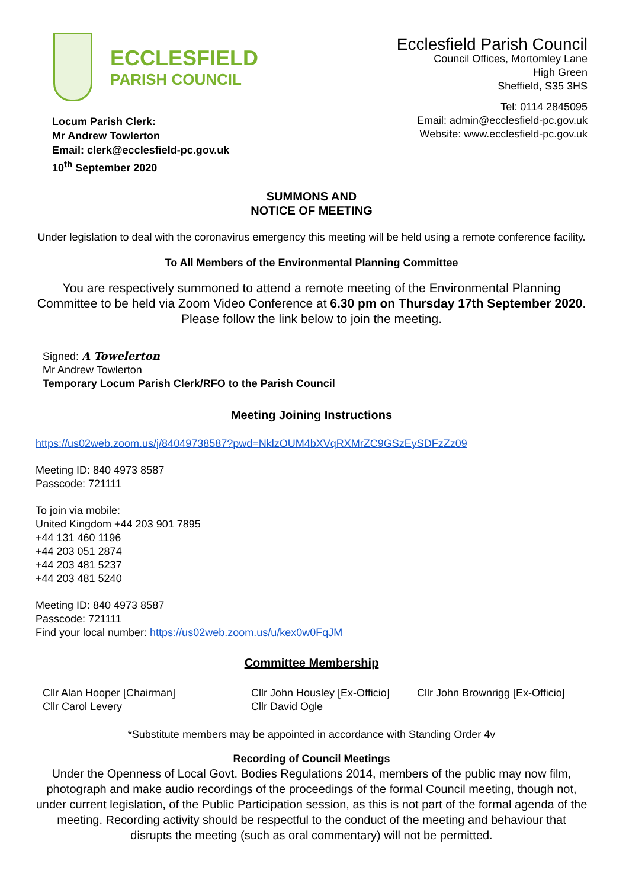ECCLESFIELD
PARISH COUNCIL
Ecclesfield Parish Council
Council Offices, Mortomley Lane
High Green
Sheffield, S35 3HS
Tel: 0114 2845095
Email: admin@ecclesfield-pc.gov.uk
Website: www.ecclesfield-pc.gov.uk
Locum Parish Clerk:
Mr Andrew Towlerton
Email: clerk@ecclesfield-pc.gov.uk
10<sup>th</sup> September 2020
SUMMONS AND
NOTICE OF MEETING
Under legislation to deal with the coronavirus emergency this meeting will be held using a remote conference facility.
To All Members of the Environmental Planning Committee
You are respectively summoned to attend a remote meeting of the Environmental Planning Committee to be held via Zoom Video Conference at 6.30 pm on Thursday 17th September 2020. Please follow the link below to join the meeting.
Signed: A Towelerton
Mr Andrew Towlerton
Temporary Locum Parish Clerk/RFO to the Parish Council
Meeting Joining Instructions
https://us02web.zoom.us/j/84049738587?pwd=NklzOUM4bXVqRXMrZC9GSzEySDFzZz09
Meeting ID: 840 4973 8587
Passcode: 721111
To join via mobile:
United Kingdom +44 203 901 7895
+44 131 460 1196
+44 203 051 2874
+44 203 481 5237
+44 203 481 5240
Meeting ID: 840 4973 8587
Passcode: 721111
Find your local number: https://us02web.zoom.us/u/kex0w0FqJM
Committee Membership
Cllr Alan Hooper [Chairman]
Cllr Carol Levery
Cllr John Housley [Ex-Officio]
Cllr David Ogle
Cllr John Brownrigg [Ex-Officio]
*Substitute members may be appointed in accordance with Standing Order 4v
Recording of Council Meetings
Under the Openness of Local Govt. Bodies Regulations 2014, members of the public may now film, photograph and make audio recordings of the proceedings of the formal Council meeting, though not, under current legislation, of the Public Participation session, as this is not part of the formal agenda of the meeting. Recording activity should be respectful to the conduct of the meeting and behaviour that disrupts the meeting (such as oral commentary) will not be permitted.